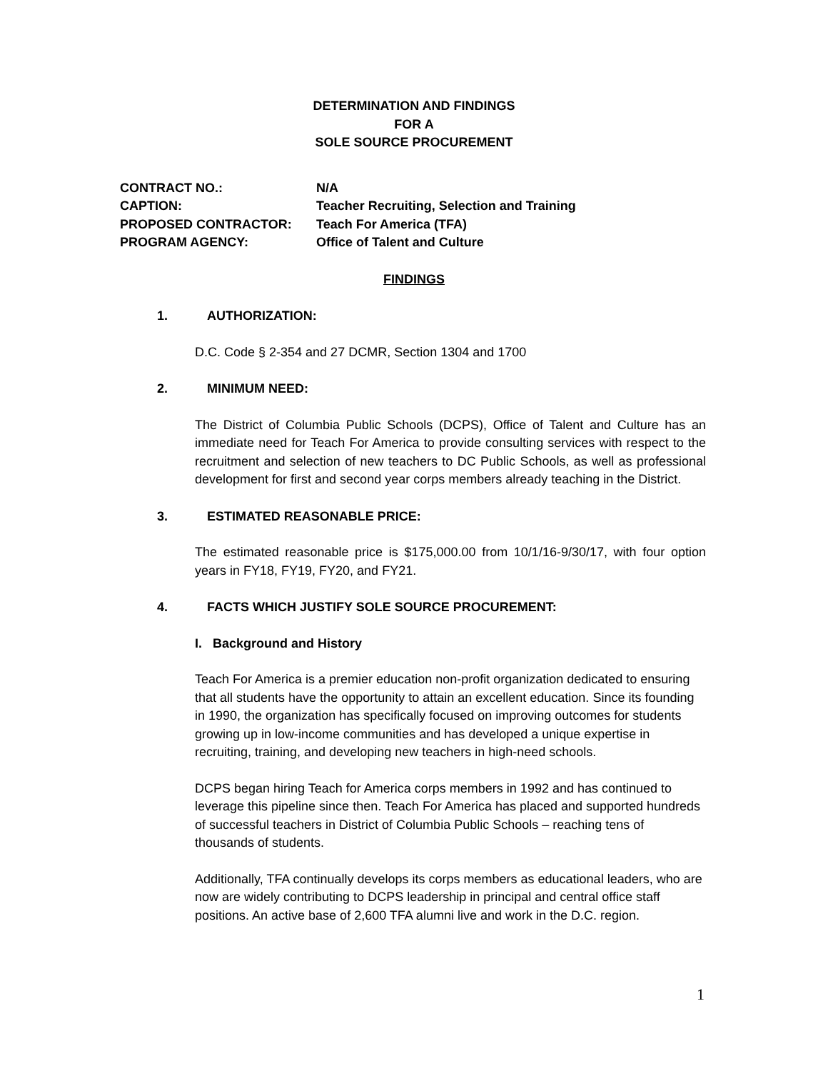DETERMINATION AND FINDINGS
FOR A
SOLE SOURCE PROCUREMENT
CONTRACT NO.: N/A
CAPTION: Teacher Recruiting, Selection and Training
PROPOSED CONTRACTOR: Teach For America (TFA)
PROGRAM AGENCY: Office of Talent and Culture
FINDINGS
1. AUTHORIZATION:
D.C. Code § 2-354 and 27 DCMR, Section 1304 and 1700
2. MINIMUM NEED:
The District of Columbia Public Schools (DCPS), Office of Talent and Culture has an immediate need for Teach For America to provide consulting services with respect to the recruitment and selection of new teachers to DC Public Schools, as well as professional development for first and second year corps members already teaching in the District.
3. ESTIMATED REASONABLE PRICE:
The estimated reasonable price is $175,000.00 from 10/1/16-9/30/17, with four option years in FY18, FY19, FY20, and FY21.
4. FACTS WHICH JUSTIFY SOLE SOURCE PROCUREMENT:
I. Background and History
Teach For America is a premier education non-profit organization dedicated to ensuring that all students have the opportunity to attain an excellent education. Since its founding in 1990, the organization has specifically focused on improving outcomes for students growing up in low-income communities and has developed a unique expertise in recruiting, training, and developing new teachers in high-need schools.
DCPS began hiring Teach for America corps members in 1992 and has continued to leverage this pipeline since then. Teach For America has placed and supported hundreds of successful teachers in District of Columbia Public Schools – reaching tens of thousands of students.
Additionally, TFA continually develops its corps members as educational leaders, who are now are widely contributing to DCPS leadership in principal and central office staff positions. An active base of 2,600 TFA alumni live and work in the D.C. region.
1